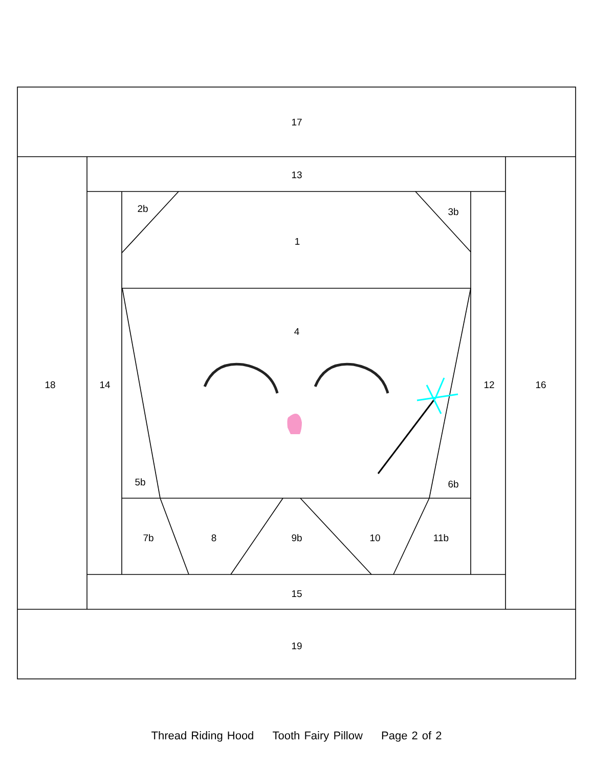17
13
2b
3b
1
4
18
14
12
16
5b
6b
7b
8
9b
10
11b
15
19
Thread Riding Hood Tooth Fairy Pillow Page 2 of 2